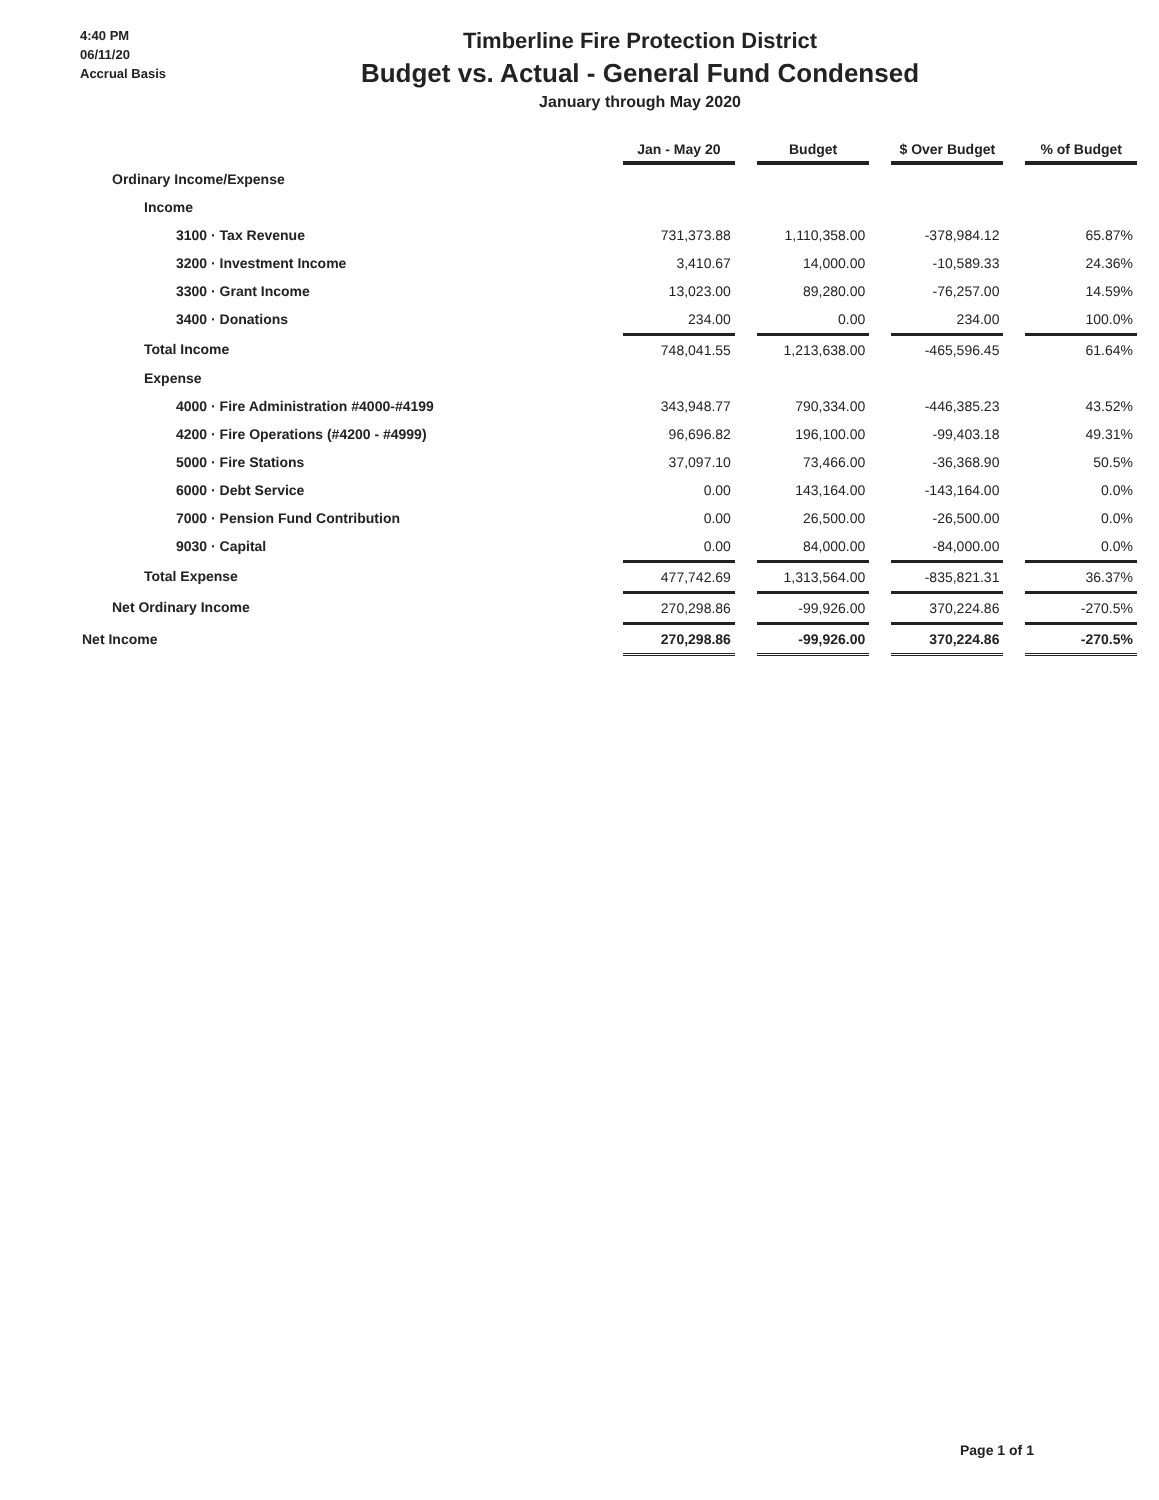4:40 PM
06/11/20
Accrual Basis
Timberline Fire Protection District
Budget vs. Actual - General Fund Condensed
January through May 2020
| | Jan - May 20 | Budget | $ Over Budget | % of Budget |
| --- | --- | --- | --- | --- |
| Ordinary Income/Expense | | | | |
| Income | | | | |
| 3100 · Tax Revenue | 731,373.88 | 1,110,358.00 | -378,984.12 | 65.87% |
| 3200 · Investment Income | 3,410.67 | 14,000.00 | -10,589.33 | 24.36% |
| 3300 · Grant Income | 13,023.00 | 89,280.00 | -76,257.00 | 14.59% |
| 3400 · Donations | 234.00 | 0.00 | 234.00 | 100.0% |
| Total Income | 748,041.55 | 1,213,638.00 | -465,596.45 | 61.64% |
| Expense | | | | |
| 4000 · Fire Administration #4000-#4199 | 343,948.77 | 790,334.00 | -446,385.23 | 43.52% |
| 4200 · Fire Operations (#4200 - #4999) | 96,696.82 | 196,100.00 | -99,403.18 | 49.31% |
| 5000 · Fire Stations | 37,097.10 | 73,466.00 | -36,368.90 | 50.5% |
| 6000 · Debt Service | 0.00 | 143,164.00 | -143,164.00 | 0.0% |
| 7000 · Pension Fund Contribution | 0.00 | 26,500.00 | -26,500.00 | 0.0% |
| 9030 · Capital | 0.00 | 84,000.00 | -84,000.00 | 0.0% |
| Total Expense | 477,742.69 | 1,313,564.00 | -835,821.31 | 36.37% |
| Net Ordinary Income | 270,298.86 | -99,926.00 | 370,224.86 | -270.5% |
| Net Income | 270,298.86 | -99,926.00 | 370,224.86 | -270.5% |
Page 1 of 1